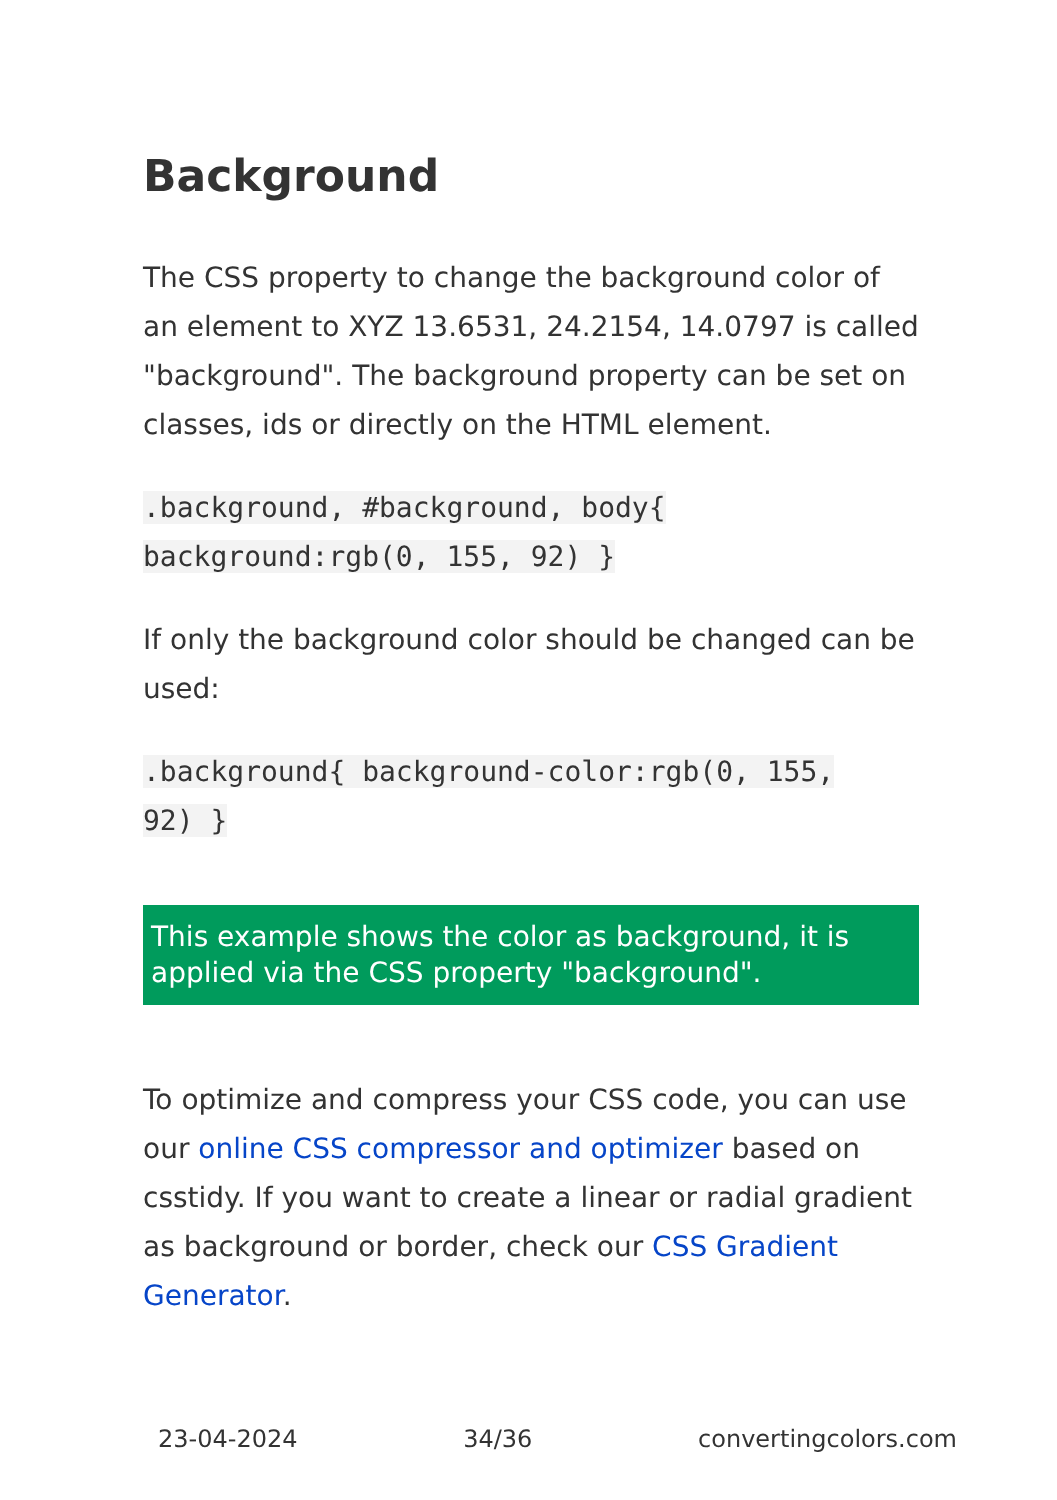Background
The CSS property to change the background color of an element to XYZ 13.6531, 24.2154, 14.0797 is called "background". The background property can be set on classes, ids or directly on the HTML element.
.background, #background, body{
background:rgb(0, 155, 92) }
If only the background color should be changed can be used:
.background{ background-color:rgb(0, 155,
92) }
This example shows the color as background, it is applied via the CSS property "background".
To optimize and compress your CSS code, you can use our online CSS compressor and optimizer based on csstidy. If you want to create a linear or radial gradient as background or border, check our CSS Gradient Generator.
23-04-2024 34/36 convertingcolors.com